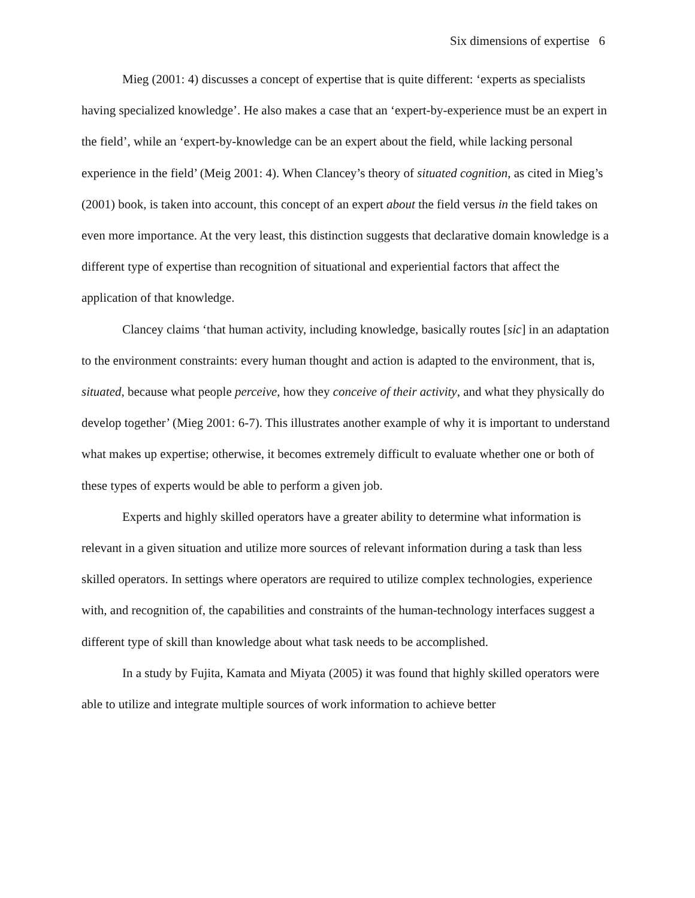Six dimensions of expertise 6
Mieg (2001: 4) discusses a concept of expertise that is quite different: ‘experts as specialists having specialized knowledge’. He also makes a case that an ‘expert-by-experience must be an expert in the field’, while an ‘expert-by-knowledge can be an expert about the field, while lacking personal experience in the field’ (Meig 2001: 4). When Clancey’s theory of situated cognition, as cited in Mieg’s (2001) book, is taken into account, this concept of an expert about the field versus in the field takes on even more importance. At the very least, this distinction suggests that declarative domain knowledge is a different type of expertise than recognition of situational and experiential factors that affect the application of that knowledge.
Clancey claims ‘that human activity, including knowledge, basically routes [sic] in an adaptation to the environment constraints: every human thought and action is adapted to the environment, that is, situated, because what people perceive, how they conceive of their activity, and what they physically do develop together’ (Mieg 2001: 6-7). This illustrates another example of why it is important to understand what makes up expertise; otherwise, it becomes extremely difficult to evaluate whether one or both of these types of experts would be able to perform a given job.
Experts and highly skilled operators have a greater ability to determine what information is relevant in a given situation and utilize more sources of relevant information during a task than less skilled operators. In settings where operators are required to utilize complex technologies, experience with, and recognition of, the capabilities and constraints of the human-technology interfaces suggest a different type of skill than knowledge about what task needs to be accomplished.
In a study by Fujita, Kamata and Miyata (2005) it was found that highly skilled operators were able to utilize and integrate multiple sources of work information to achieve better